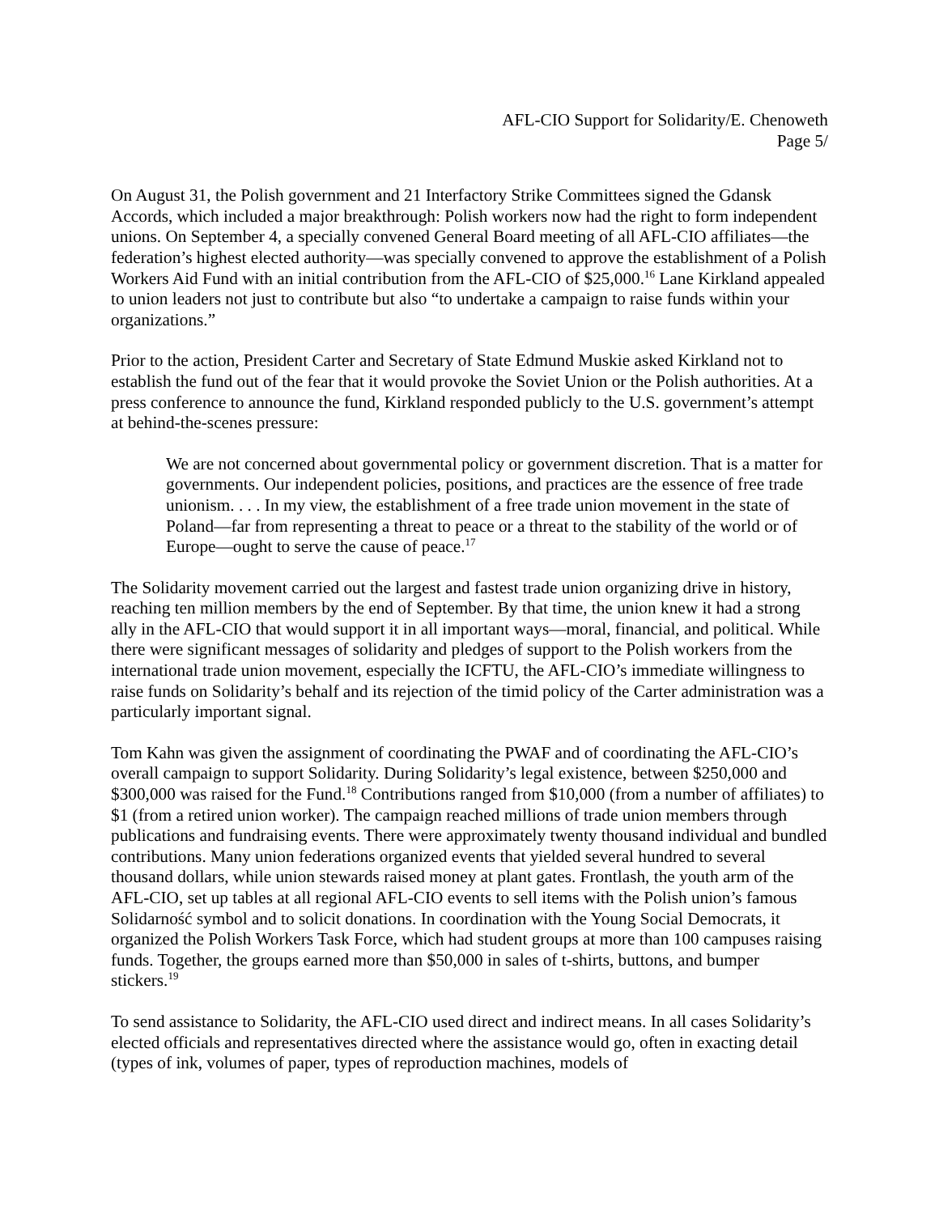AFL-CIO Support for Solidarity/E. Chenoweth
Page 5/
On August 31, the Polish government and 21 Interfactory Strike Committees signed the Gdansk Accords, which included a major breakthrough: Polish workers now had the right to form independent unions. On September 4, a specially convened General Board meeting of all AFL-CIO affiliates—the federation’s highest elected authority—was specially convened to approve the establishment of a Polish Workers Aid Fund with an initial contribution from the AFL-CIO of $25,000.<sup>16</sup> Lane Kirkland appealed to union leaders not just to contribute but also “to undertake a campaign to raise funds within your organizations.”
Prior to the action, President Carter and Secretary of State Edmund Muskie asked Kirkland not to establish the fund out of the fear that it would provoke the Soviet Union or the Polish authorities. At a press conference to announce the fund, Kirkland responded publicly to the U.S. government’s attempt at behind-the-scenes pressure:
We are not concerned about governmental policy or government discretion. That is a matter for governments. Our independent policies, positions, and practices are the essence of free trade unionism. . . . In my view, the establishment of a free trade union movement in the state of Poland—far from representing a threat to peace or a threat to the stability of the world or of Europe—ought to serve the cause of peace.<sup>17</sup>
The Solidarity movement carried out the largest and fastest trade union organizing drive in history, reaching ten million members by the end of September. By that time, the union knew it had a strong ally in the AFL-CIO that would support it in all important ways—moral, financial, and political. While there were significant messages of solidarity and pledges of support to the Polish workers from the international trade union movement, especially the ICFTU, the AFL-CIO’s immediate willingness to raise funds on Solidarity’s behalf and its rejection of the timid policy of the Carter administration was a particularly important signal.
Tom Kahn was given the assignment of coordinating the PWAF and of coordinating the AFL-CIO’s overall campaign to support Solidarity. During Solidarity’s legal existence, between $250,000 and $300,000 was raised for the Fund.<sup>18</sup> Contributions ranged from $10,000 (from a number of affiliates) to $1 (from a retired union worker). The campaign reached millions of trade union members through publications and fundraising events. There were approximately twenty thousand individual and bundled contributions. Many union federations organized events that yielded several hundred to several thousand dollars, while union stewards raised money at plant gates. Frontlash, the youth arm of the AFL-CIO, set up tables at all regional AFL-CIO events to sell items with the Polish union’s famous Solidarność symbol and to solicit donations. In coordination with the Young Social Democrats, it organized the Polish Workers Task Force, which had student groups at more than 100 campuses raising funds. Together, the groups earned more than $50,000 in sales of t-shirts, buttons, and bumper stickers.<sup>19</sup>
To send assistance to Solidarity, the AFL-CIO used direct and indirect means. In all cases Solidarity’s elected officials and representatives directed where the assistance would go, often in exacting detail (types of ink, volumes of paper, types of reproduction machines, models of